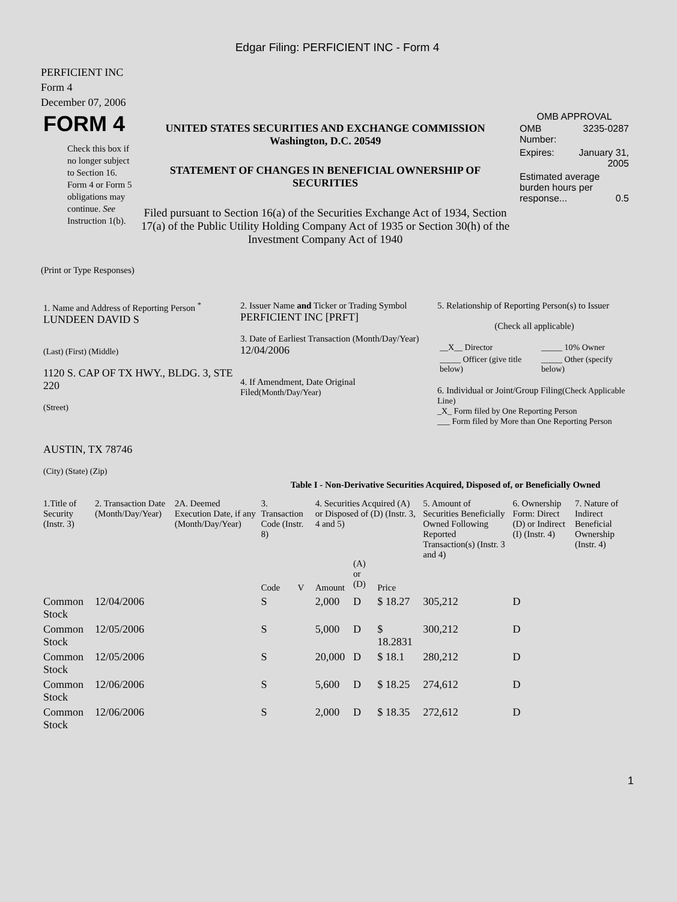Edgar Filing: PERFICIENT INC - Form 4
PERFICIENT INC
Form 4
December 07, 2006
| FORM 4 Check this box if no longer subject to Section 16. Form 4 or Form 5 obligations may continue. See Instruction 1(b). | UNITED STATES SECURITIES AND EXCHANGE COMMISSION Washington, D.C. 20549 STATEMENT OF CHANGES IN BENEFICIAL OWNERSHIP OF SECURITIES Filed pursuant to Section 16(a) of the Securities Exchange Act of 1934, Section 17(a) of the Public Utility Holding Company Act of 1935 or Section 30(h) of the Investment Company Act of 1940 | OMB APPROVAL / OMB Number: / 3235-0287 / / Expires: / January 31, 2005 / / Estimated average burden hours per response... 0.5 / / |
(Print or Type Responses)
| 1. Name and Address of Reporting Person <sup>*</sup> LUNDEEN DAVID S (Last) (First) (Middle) 1120 S. CAP OF TX HWY., BLDG. 3, STE 220 (Street) AUSTIN, TX 78746 (City) (State) (Zip) | 2. Issuer Name and Ticker or Trading Symbol PERFICIENT INC [PRFT] 3. Date of Earliest Transaction (Month/Day/Year) 12/04/2006 4. If Amendment, Date Original Filed (Month/Day/Year) | 5. Relationship of Reporting Person(s) to Issuer (Check all applicable) / __X__ Director / _____ 10% Owner / / _____ Officer (give title below) / _____ Other (specify below) / 6. Individual or Joint/Group Filing (Check Applicable Line) _X_ Form filed by One Reporting Person ___ Form filed by More than One Reporting Person |
Table I - Non-Derivative Securities Acquired, Disposed of, or Beneficially Owned
| 1.Title of Security (Instr. 3) | 2. Transaction Date (Month/Day/Year) | 2A. Deemed Execution Date, if any (Month/Day/Year) | 3. Transaction Code (Instr. 8) | | 4. Securities Acquired (A) or Disposed of (D) (Instr. 3, 4 and 5) | | | 5. Amount of Securities Beneficially Owned Following Reported Transaction(s) (Instr. 3 and 4) | 6. Ownership Form: Direct (D) or Indirect (I) (Instr. 4) | 7. Nature of Indirect Beneficial Ownership (Instr. 4) |
| --- | --- | --- | --- | --- | --- | --- | --- | --- | --- | --- |
| | | | Code | V | Amount | (A) or (D) | Price | | | |
| Common Stock | 12/04/2006 | | S | | 2,000 | D | $ 18.27 | 305,212 | D | |
| Common Stock | 12/05/2006 | | S | | 5,000 | D | $ 18.2831 | 300,212 | D | |
| Common Stock | 12/05/2006 | | S | | 20,000 | D | $ 18.1 | 280,212 | D | |
| Common Stock | 12/06/2006 | | S | | 5,600 | D | $ 18.25 | 274,612 | D | |
| Common Stock | 12/06/2006 | | S | | 2,000 | D | $ 18.35 | 272,612 | D | |
1